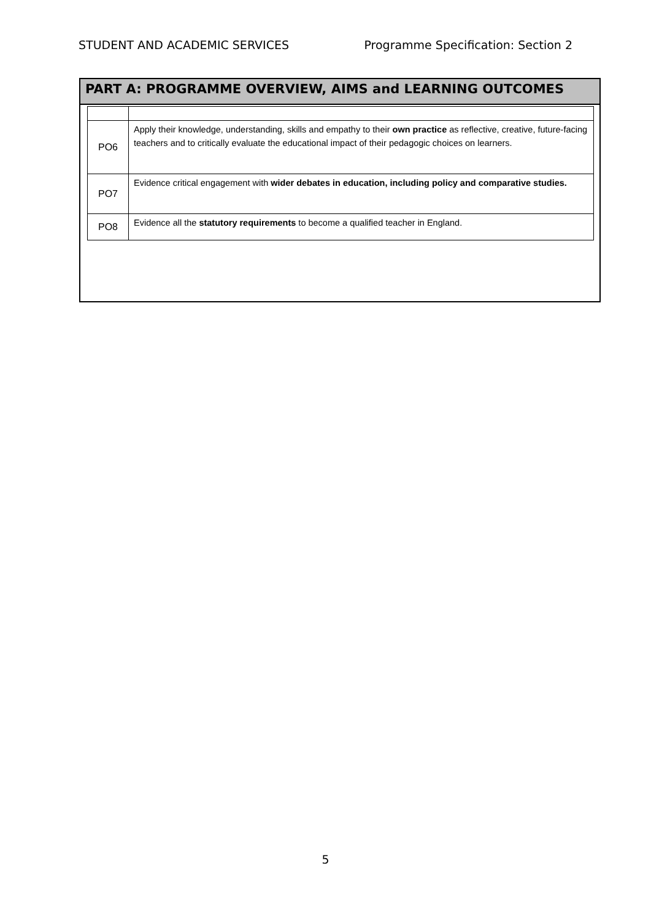STUDENT AND ACADEMIC SERVICES Programme Specification: Section 2
PART A: PROGRAMME OVERVIEW, AIMS and LEARNING OUTCOMES
| PO6 | Apply their knowledge, understanding, skills and empathy to their own practice as reflective, creative, future-facing teachers and to critically evaluate the educational impact of their pedagogic choices on learners. |
| PO7 | Evidence critical engagement with wider debates in education, including policy and comparative studies. |
| PO8 | Evidence all the statutory requirements to become a qualified teacher in England. |
5